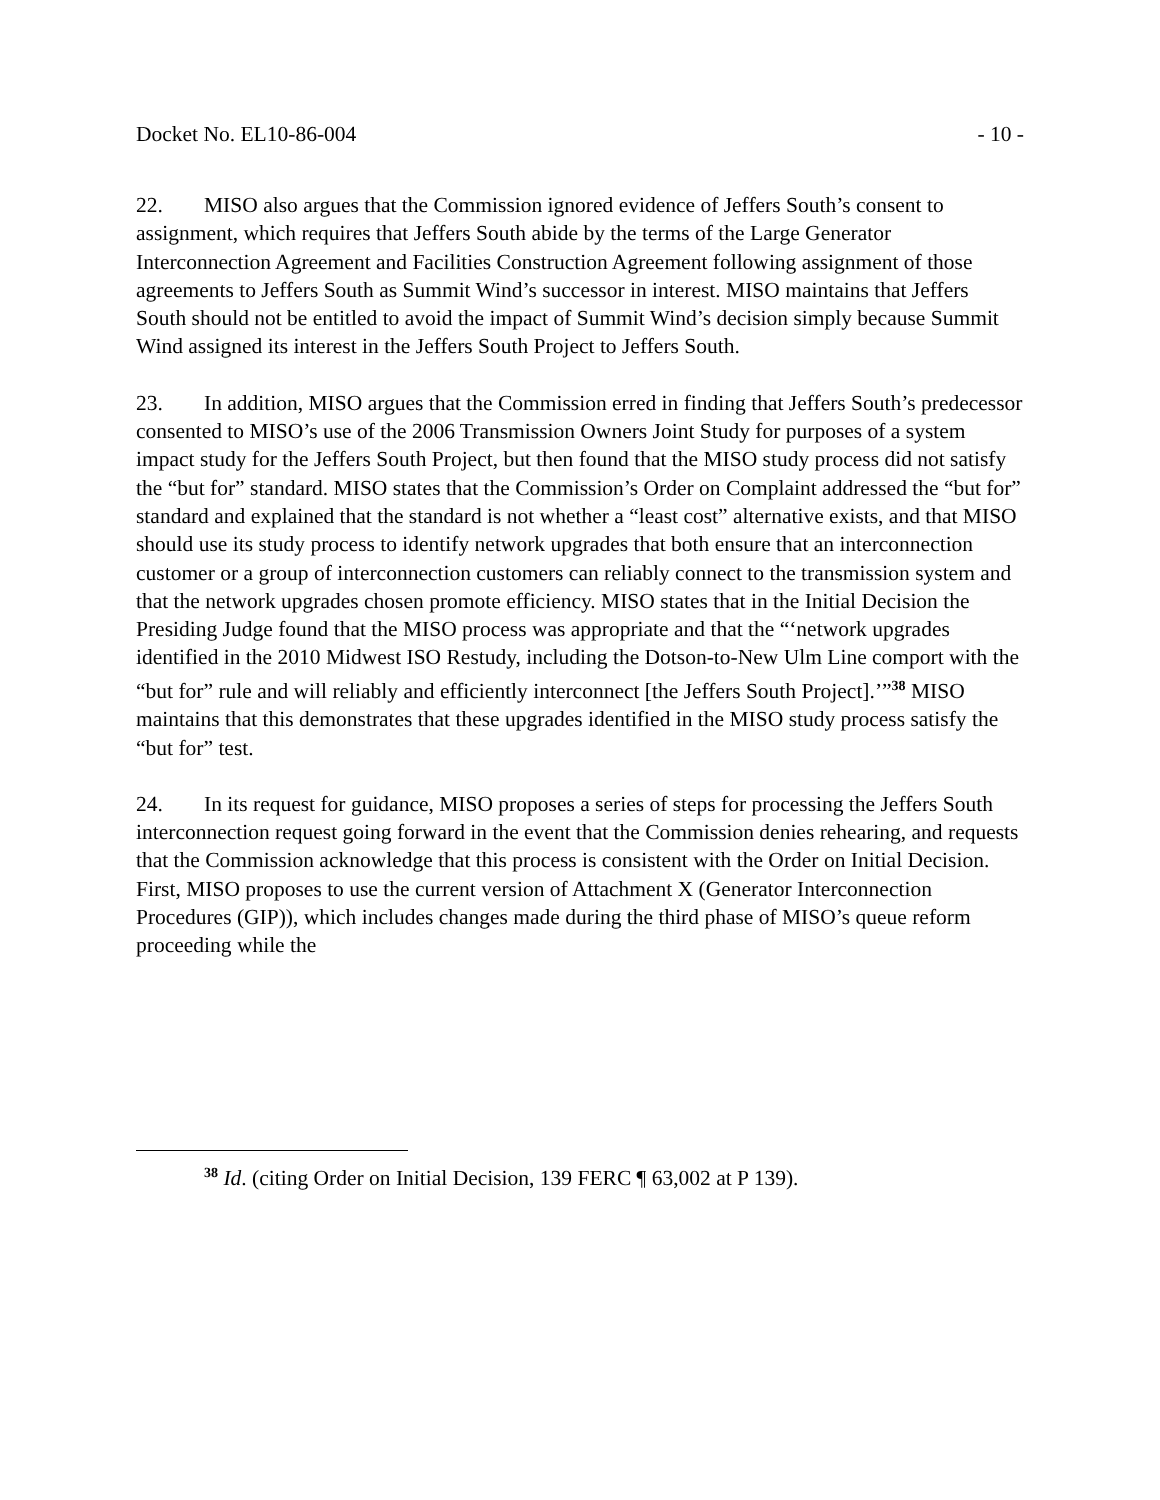Docket No. EL10-86-004 - 10 -
22. MISO also argues that the Commission ignored evidence of Jeffers South’s consent to assignment, which requires that Jeffers South abide by the terms of the Large Generator Interconnection Agreement and Facilities Construction Agreement following assignment of those agreements to Jeffers South as Summit Wind’s successor in interest. MISO maintains that Jeffers South should not be entitled to avoid the impact of Summit Wind’s decision simply because Summit Wind assigned its interest in the Jeffers South Project to Jeffers South.
23. In addition, MISO argues that the Commission erred in finding that Jeffers South’s predecessor consented to MISO’s use of the 2006 Transmission Owners Joint Study for purposes of a system impact study for the Jeffers South Project, but then found that the MISO study process did not satisfy the “but for” standard. MISO states that the Commission’s Order on Complaint addressed the “but for” standard and explained that the standard is not whether a “least cost” alternative exists, and that MISO should use its study process to identify network upgrades that both ensure that an interconnection customer or a group of interconnection customers can reliably connect to the transmission system and that the network upgrades chosen promote efficiency. MISO states that in the Initial Decision the Presiding Judge found that the MISO process was appropriate and that the “‘network upgrades identified in the 2010 Midwest ISO Restudy, including the Dotson-to-New Ulm Line comport with the “but for” rule and will reliably and efficiently interconnect [the Jeffers South Project].’”<sup>38</sup> MISO maintains that this demonstrates that these upgrades identified in the MISO study process satisfy the “but for” test.
24. In its request for guidance, MISO proposes a series of steps for processing the Jeffers South interconnection request going forward in the event that the Commission denies rehearing, and requests that the Commission acknowledge that this process is consistent with the Order on Initial Decision. First, MISO proposes to use the current version of Attachment X (Generator Interconnection Procedures (GIP)), which includes changes made during the third phase of MISO’s queue reform proceeding while the
<sup>38</sup> Id. (citing Order on Initial Decision, 139 FERC ¶ 63,002 at P 139).